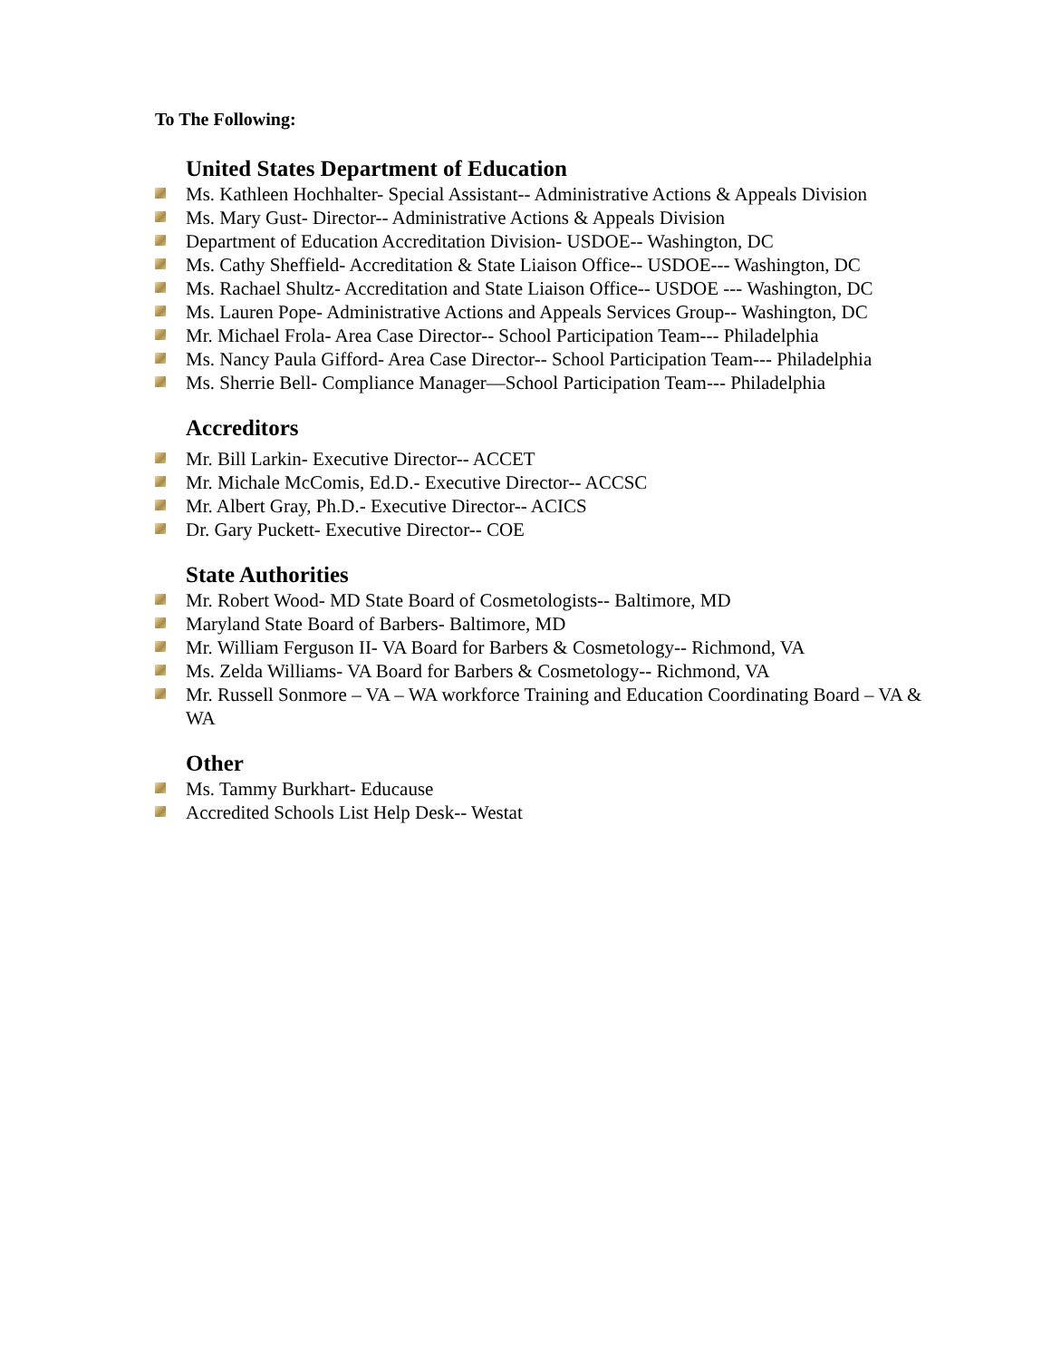To The Following:
United States Department of Education
Ms. Kathleen Hochhalter- Special Assistant-- Administrative Actions & Appeals Division
Ms. Mary Gust- Director-- Administrative Actions & Appeals Division
Department of Education Accreditation Division- USDOE-- Washington, DC
Ms. Cathy Sheffield- Accreditation & State Liaison Office-- USDOE--- Washington, DC
Ms. Rachael Shultz- Accreditation and State Liaison Office-- USDOE --- Washington, DC
Ms. Lauren Pope- Administrative Actions and Appeals Services Group-- Washington, DC
Mr. Michael Frola- Area Case Director-- School Participation Team--- Philadelphia
Ms. Nancy Paula Gifford- Area Case Director-- School Participation Team--- Philadelphia
Ms. Sherrie Bell- Compliance Manager—School Participation Team--- Philadelphia
Accreditors
Mr. Bill Larkin- Executive Director-- ACCET
Mr. Michale McComis, Ed.D.- Executive Director-- ACCSC
Mr. Albert Gray, Ph.D.- Executive Director-- ACICS
Dr. Gary Puckett- Executive Director-- COE
State Authorities
Mr. Robert Wood- MD State Board of Cosmetologists-- Baltimore, MD
Maryland State Board of Barbers- Baltimore, MD
Mr. William Ferguson II- VA Board for Barbers & Cosmetology-- Richmond, VA
Ms. Zelda Williams- VA Board for Barbers & Cosmetology-- Richmond, VA
Mr. Russell Sonmore – VA – WA workforce Training and Education Coordinating Board – VA & WA
Other
Ms. Tammy Burkhart- Educause
Accredited Schools List Help Desk-- Westat